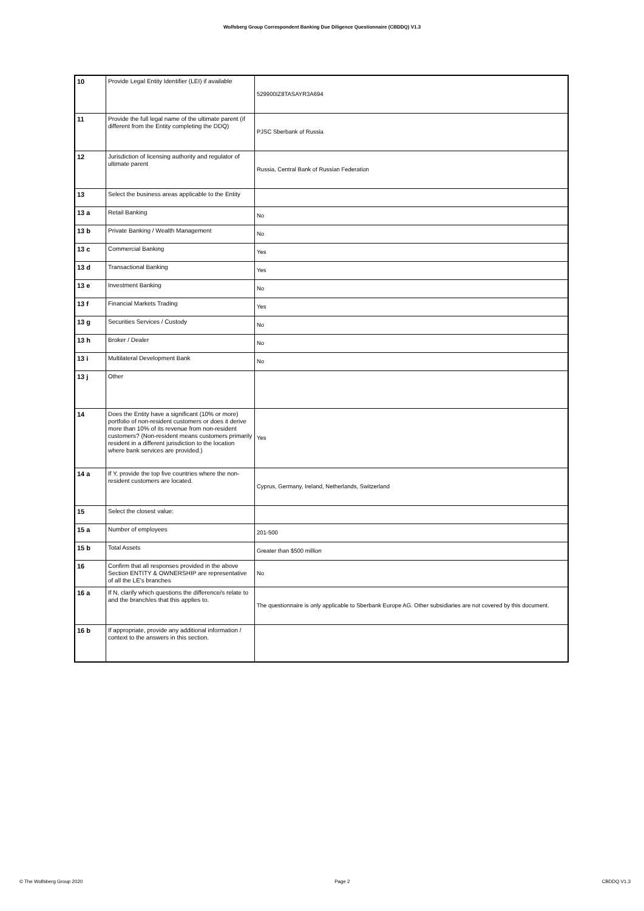Wolfsberg Group Correspondent Banking Due Diligence Questionnaire (CBDDQ) V1.3
| 10 | Provide Legal Entity Identifier (LEI) if available | 529900IZ8TASAYR3A694 |
| 11 | Provide the full legal name of the ultimate parent (if different from the Entity completing the DDQ) | PJSC Sberbank of Russia |
| 12 | Jurisdiction of licensing authority and regulator of ultimate parent | Russia, Central Bank of Russian Federation |
| 13 | Select the business areas applicable to the Entity | |
| 13 a | Retail Banking | No |
| 13 b | Private Banking / Wealth Management | No |
| 13 c | Commercial Banking | Yes |
| 13 d | Transactional Banking | Yes |
| 13 e | Investment Banking | No |
| 13 f | Financial Markets Trading | Yes |
| 13 g | Securities Services / Custody | No |
| 13 h | Broker / Dealer | No |
| 13 i | Multilateral Development Bank | No |
| 13 j | Other | |
| 14 | Does the Entity have a significant (10% or more) portfolio of non-resident customers or does it derive more than 10% of its revenue from non-resident customers? (Non-resident means customers primarily resident in a different jurisdiction to the location where bank services are provided.) | Yes |
| 14 a | If Y, provide the top five countries where the non-resident customers are located. | Cyprus, Germany, Ireland, Netherlands, Switzerland |
| 15 | Select the closest value: | |
| 15 a | Number of employees | 201-500 |
| 15 b | Total Assets | Greater than $500 million |
| 16 | Confirm that all responses provided in the above Section ENTITY & OWNERSHIP are representative of all the LE's branches | No |
| 16 a | If N, clarify which questions the difference/s relate to and the branch/es that this applies to. | The questionnaire is only applicable to Sberbank Europe AG. Other subsidiaries are not covered by this document. |
| 16 b | If appropriate, provide any additional information / context to the answers in this section. | |
© The Wolfsberg Group 2020 Page 2 CBDDQ V1.3